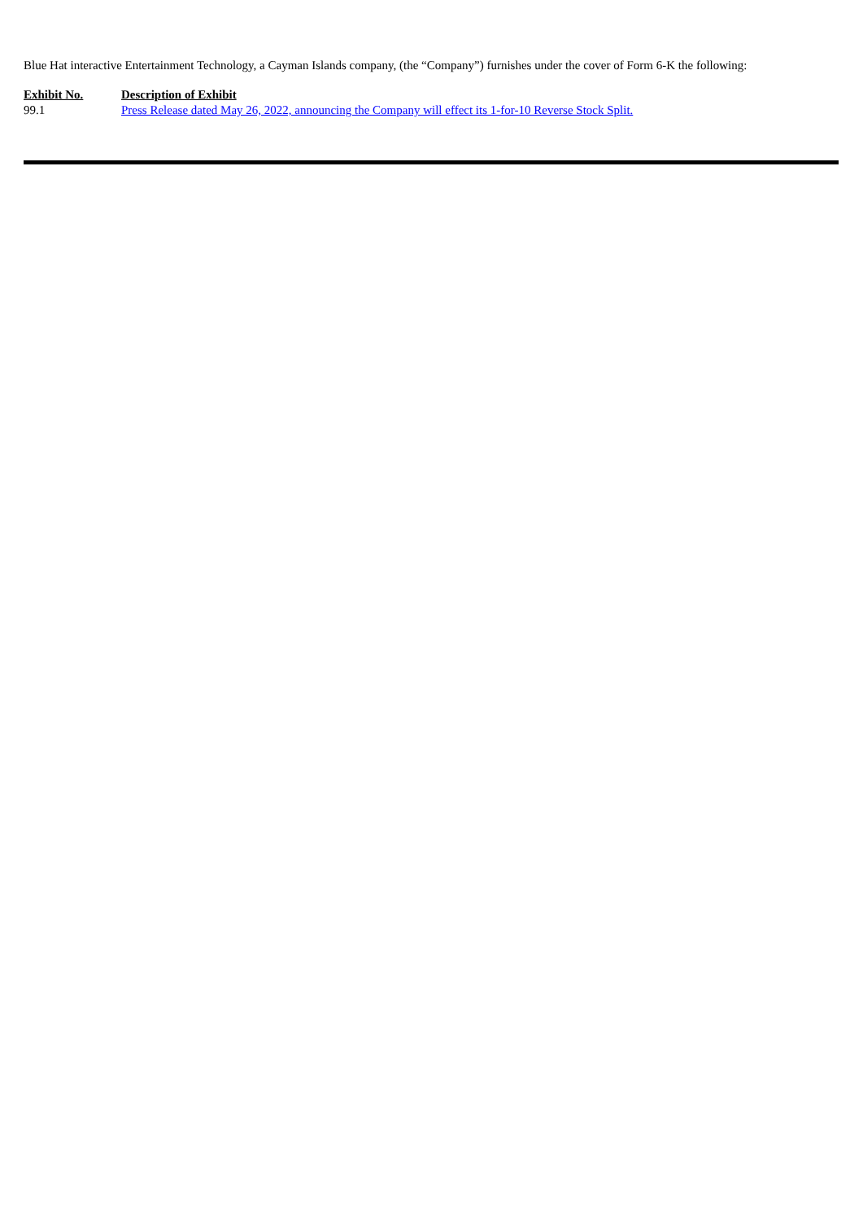Blue Hat interactive Entertainment Technology, a Cayman Islands company, (the “Company”) furnishes under the cover of Form 6-K the following:
| Exhibit No. | Description of Exhibit |
| --- | --- |
| 99.1 | Press Release dated May 26, 2022, announcing the Company will effect its 1-for-10 Reverse Stock Split. |